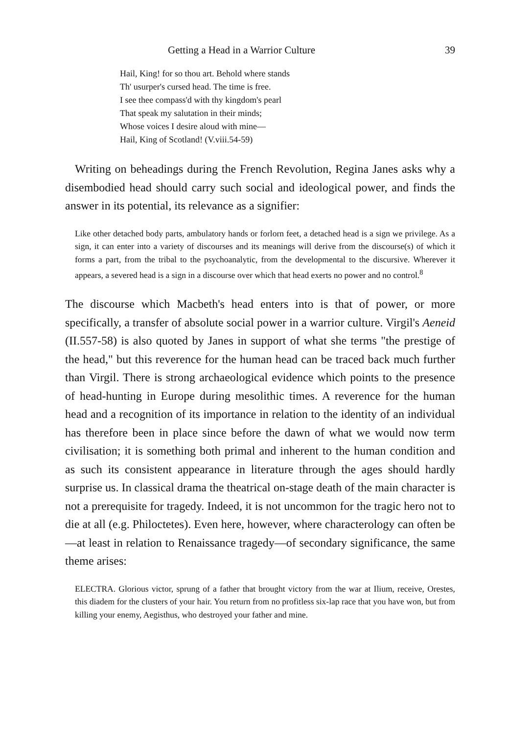Getting a Head in a Warrior Culture 39
Hail, King! for so thou art. Behold where stands
Th' usurper's cursed head. The time is free.
I see thee compass'd with thy kingdom's pearl
That speak my salutation in their minds;
Whose voices I desire aloud with mine—
Hail, King of Scotland! (V.viii.54-59)
Writing on beheadings during the French Revolution, Regina Janes asks why a disembodied head should carry such social and ideological power, and finds the answer in its potential, its relevance as a signifier:
Like other detached body parts, ambulatory hands or forlorn feet, a detached head is a sign we privilege. As a sign, it can enter into a variety of discourses and its meanings will derive from the discourse(s) of which it forms a part, from the tribal to the psychoanalytic, from the developmental to the discursive. Wherever it appears, a severed head is a sign in a discourse over which that head exerts no power and no control.<sup>8</sup>
The discourse which Macbeth's head enters into is that of power, or more specifically, a transfer of absolute social power in a warrior culture. Virgil's Aeneid (II.557-58) is also quoted by Janes in support of what she terms "the prestige of the head," but this reverence for the human head can be traced back much further than Virgil. There is strong archaeological evidence which points to the presence of head-hunting in Europe during mesolithic times. A reverence for the human head and a recognition of its importance in relation to the identity of an individual has therefore been in place since before the dawn of what we would now term civilisation; it is something both primal and inherent to the human condition and as such its consistent appearance in literature through the ages should hardly surprise us. In classical drama the theatrical on-stage death of the main character is not a prerequisite for tragedy. Indeed, it is not uncommon for the tragic hero not to die at all (e.g. Philoctetes). Even here, however, where characterology can often be—at least in relation to Renaissance tragedy—of secondary significance, the same theme arises:
ELECTRA. Glorious victor, sprung of a father that brought victory from the war at Ilium, receive, Orestes, this diadem for the clusters of your hair. You return from no profitless six-lap race that you have won, but from killing your enemy, Aegisthus, who destroyed your father and mine.